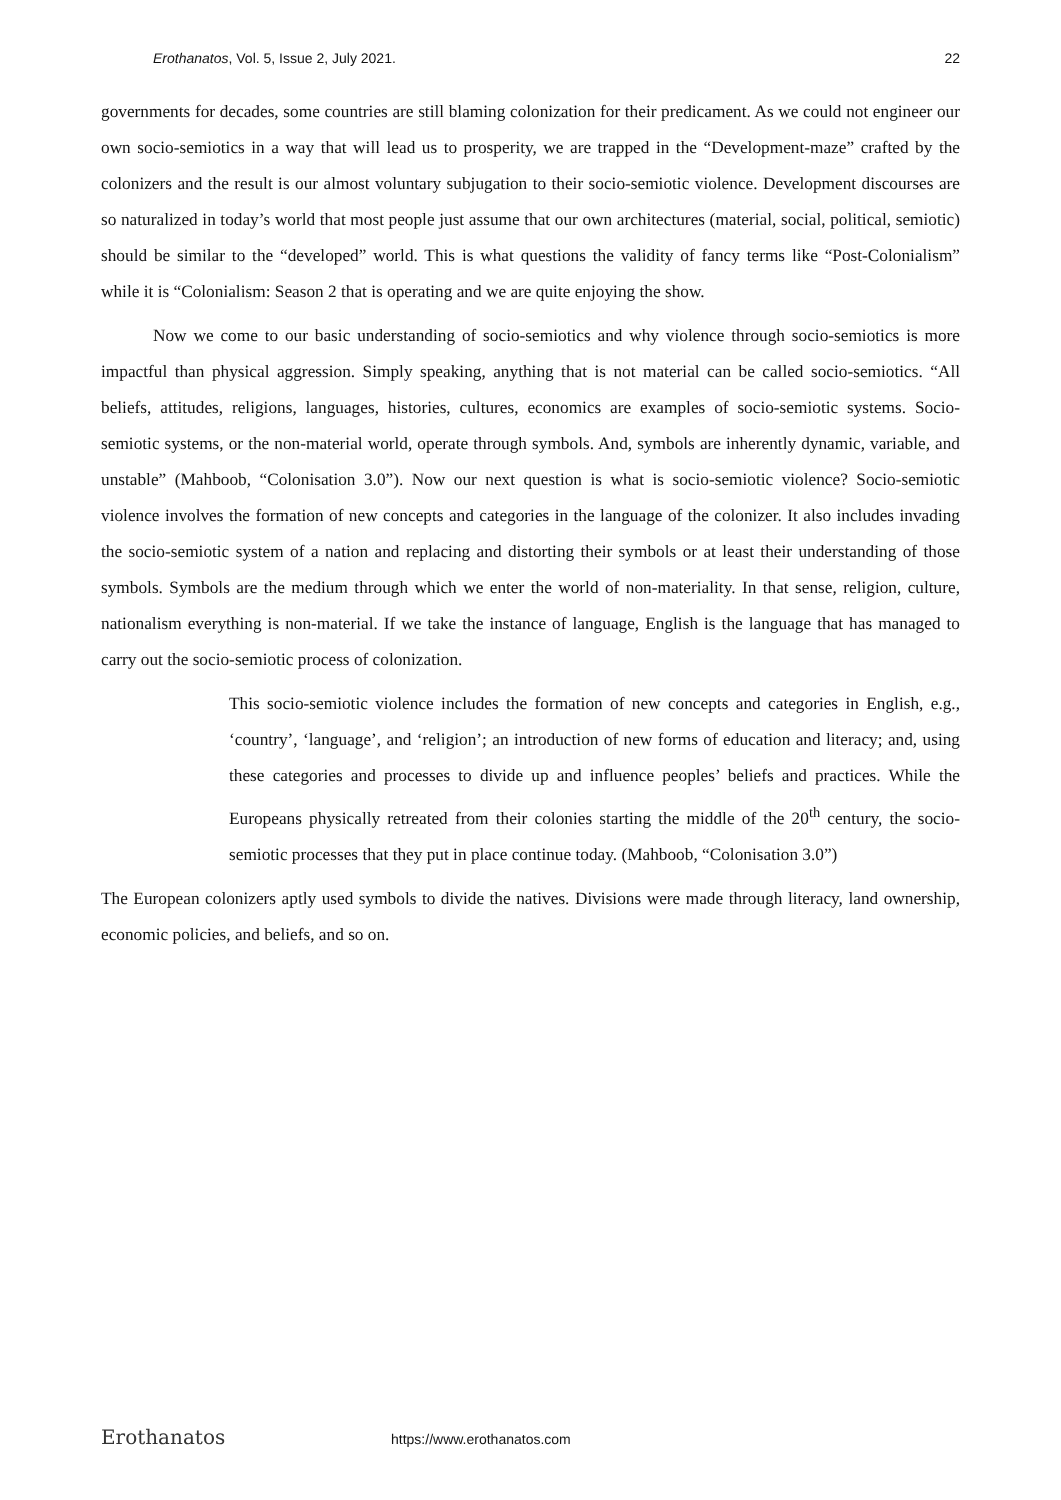Erothanatos, Vol. 5, Issue 2, July 2021. 22
governments for decades, some countries are still blaming colonization for their predicament. As we could not engineer our own socio-semiotics in a way that will lead us to prosperity, we are trapped in the “Development-maze” crafted by the colonizers and the result is our almost voluntary subjugation to their socio-semiotic violence. Development discourses are so naturalized in today’s world that most people just assume that our own architectures (material, social, political, semiotic) should be similar to the “developed” world. This is what questions the validity of fancy terms like “Post-Colonialism” while it is “Colonialism: Season 2 that is operating and we are quite enjoying the show.
Now we come to our basic understanding of socio-semiotics and why violence through socio-semiotics is more impactful than physical aggression. Simply speaking, anything that is not material can be called socio-semiotics. “All beliefs, attitudes, religions, languages, histories, cultures, economics are examples of socio-semiotic systems. Socio-semiotic systems, or the non-material world, operate through symbols. And, symbols are inherently dynamic, variable, and unstable” (Mahboob, “Colonisation 3.0”). Now our next question is what is socio-semiotic violence? Socio-semiotic violence involves the formation of new concepts and categories in the language of the colonizer. It also includes invading the socio-semiotic system of a nation and replacing and distorting their symbols or at least their understanding of those symbols. Symbols are the medium through which we enter the world of non-materiality. In that sense, religion, culture, nationalism everything is non-material. If we take the instance of language, English is the language that has managed to carry out the socio-semiotic process of colonization.
This socio-semiotic violence includes the formation of new concepts and categories in English, e.g., ‘country’, ‘language’, and ‘religion’; an introduction of new forms of education and literacy; and, using these categories and processes to divide up and influence peoples’ beliefs and practices. While the Europeans physically retreated from their colonies starting the middle of the 20<sup>th</sup> century, the socio-semiotic processes that they put in place continue today. (Mahboob, “Colonisation 3.0”)
The European colonizers aptly used symbols to divide the natives. Divisions were made through literacy, land ownership, economic policies, and beliefs, and so on.
Erothanatos https://www.erothanatos.com